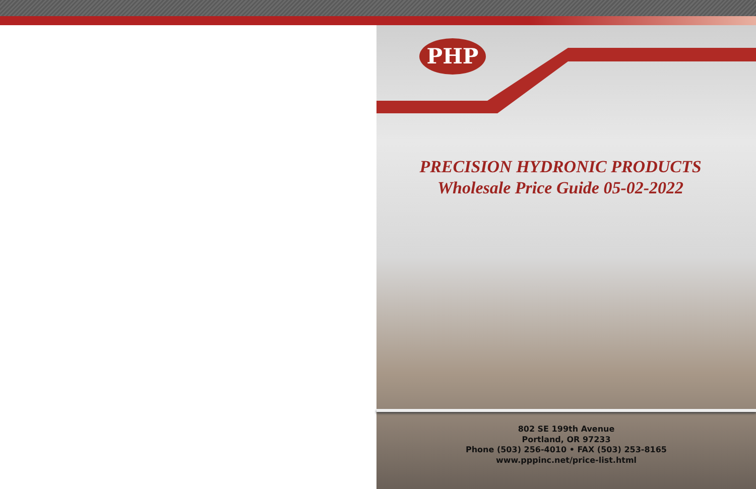PHP
PRECISION HYDRONIC PRODUCTS
Wholesale Price Guide 05-02-2022
802 SE 199th Avenue
Portland, OR 97233
Phone (503) 256-4010 • FAX (503) 253-8165
www.pppinc.net/price-list.html